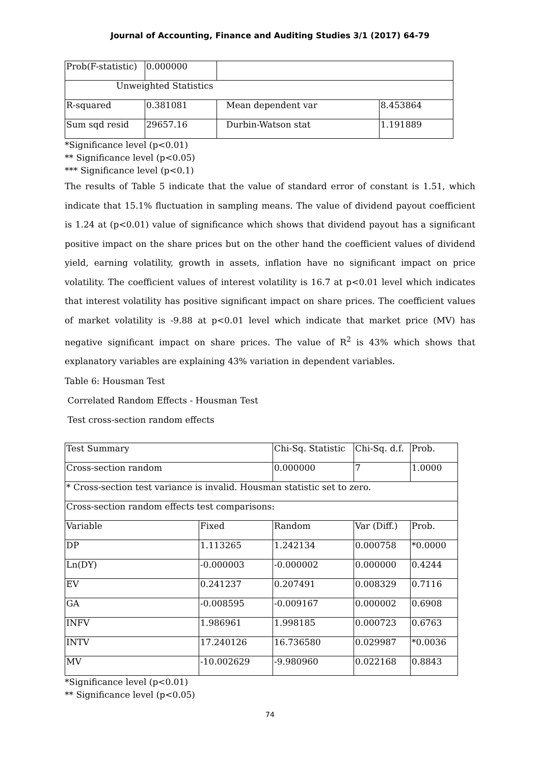Journal of Accounting, Finance and Auditing Studies 3/1 (2017) 64-79
| Prob(F-statistic) | 0.000000 | | |
| Unweighted Statistics | | | |
| R-squared | 0.381081 | Mean dependent var | 8.453864 |
| Sum sqd resid | 29657.16 | Durbin-Watson stat | 1.191889 |
*Significance level (p<0.01)
** Significance level (p<0.05)
*** Significance level (p<0.1)
The results of Table 5 indicate that the value of standard error of constant is 1.51, which indicate that 15.1% fluctuation in sampling means. The value of dividend payout coefficient is 1.24 at (p<0.01) value of significance which shows that dividend payout has a significant positive impact on the share prices but on the other hand the coefficient values of dividend yield, earning volatility, growth in assets, inflation have no significant impact on price volatility. The coefficient values of interest volatility is 16.7 at p<0.01 level which indicates that interest volatility has positive significant impact on share prices. The coefficient values of market volatility is -9.88 at p<0.01 level which indicate that market price (MV) has negative significant impact on share prices. The value of R<sup>2</sup> is 43% which shows that explanatory variables are explaining 43% variation in dependent variables.
Table 6: Housman Test
Correlated Random Effects - Housman Test
Test cross-section random effects
| Test Summary | | Chi-Sq. Statistic | Chi-Sq. d.f. | Prob. |
| Cross-section random | | 0.000000 | 7 | 1.0000 |
| * Cross-section test variance is invalid. Housman statistic set to zero. | | | | |
| Cross-section random effects test comparisons: | | | | |
| Variable | Fixed | Random | Var (Diff.) | Prob. |
| DP | 1.113265 | 1.242134 | 0.000758 | *0.0000 |
| Ln(DY) | -0.000003 | -0.000002 | 0.000000 | 0.4244 |
| EV | 0.241237 | 0.207491 | 0.008329 | 0.7116 |
| GA | -0.008595 | -0.009167 | 0.000002 | 0.6908 |
| INFV | 1.986961 | 1.998185 | 0.000723 | 0.6763 |
| INTV | 17.240126 | 16.736580 | 0.029987 | *0.0036 |
| MV | -10.002629 | -9.980960 | 0.022168 | 0.8843 |
*Significance level (p<0.01)
** Significance level (p<0.05)
74